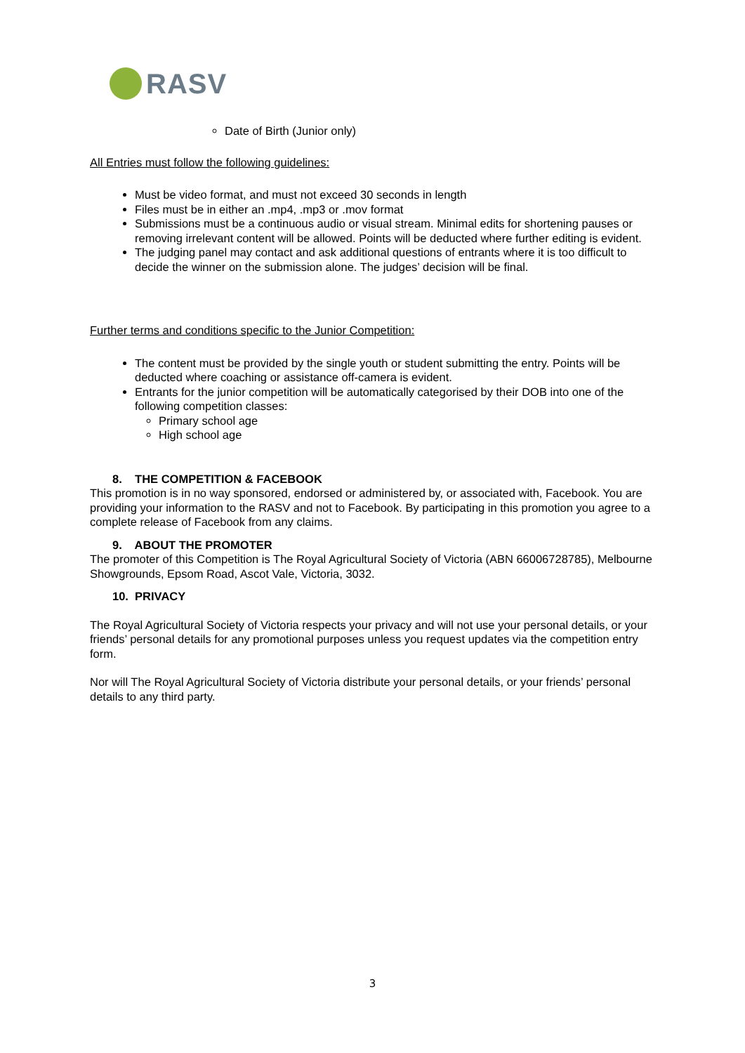RASV
Date of Birth (Junior only)
All Entries must follow the following guidelines:
Must be video format, and must not exceed 30 seconds in length
Files must be in either an .mp4, .mp3 or .mov format
Submissions must be a continuous audio or visual stream. Minimal edits for shortening pauses or removing irrelevant content will be allowed. Points will be deducted where further editing is evident.
The judging panel may contact and ask additional questions of entrants where it is too difficult to decide the winner on the submission alone. The judges’ decision will be final.
Further terms and conditions specific to the Junior Competition:
The content must be provided by the single youth or student submitting the entry. Points will be deducted where coaching or assistance off-camera is evident.
Entrants for the junior competition will be automatically categorised by their DOB into one of the following competition classes:
Primary school age
High school age
8. THE COMPETITION & FACEBOOK
This promotion is in no way sponsored, endorsed or administered by, or associated with, Facebook. You are providing your information to the RASV and not to Facebook. By participating in this promotion you agree to a complete release of Facebook from any claims.
9. ABOUT THE PROMOTER
The promoter of this Competition is The Royal Agricultural Society of Victoria (ABN 66006728785), Melbourne Showgrounds, Epsom Road, Ascot Vale, Victoria, 3032.
10. PRIVACY
The Royal Agricultural Society of Victoria respects your privacy and will not use your personal details, or your friends’ personal details for any promotional purposes unless you request updates via the competition entry form.
Nor will The Royal Agricultural Society of Victoria distribute your personal details, or your friends’ personal details to any third party.
3